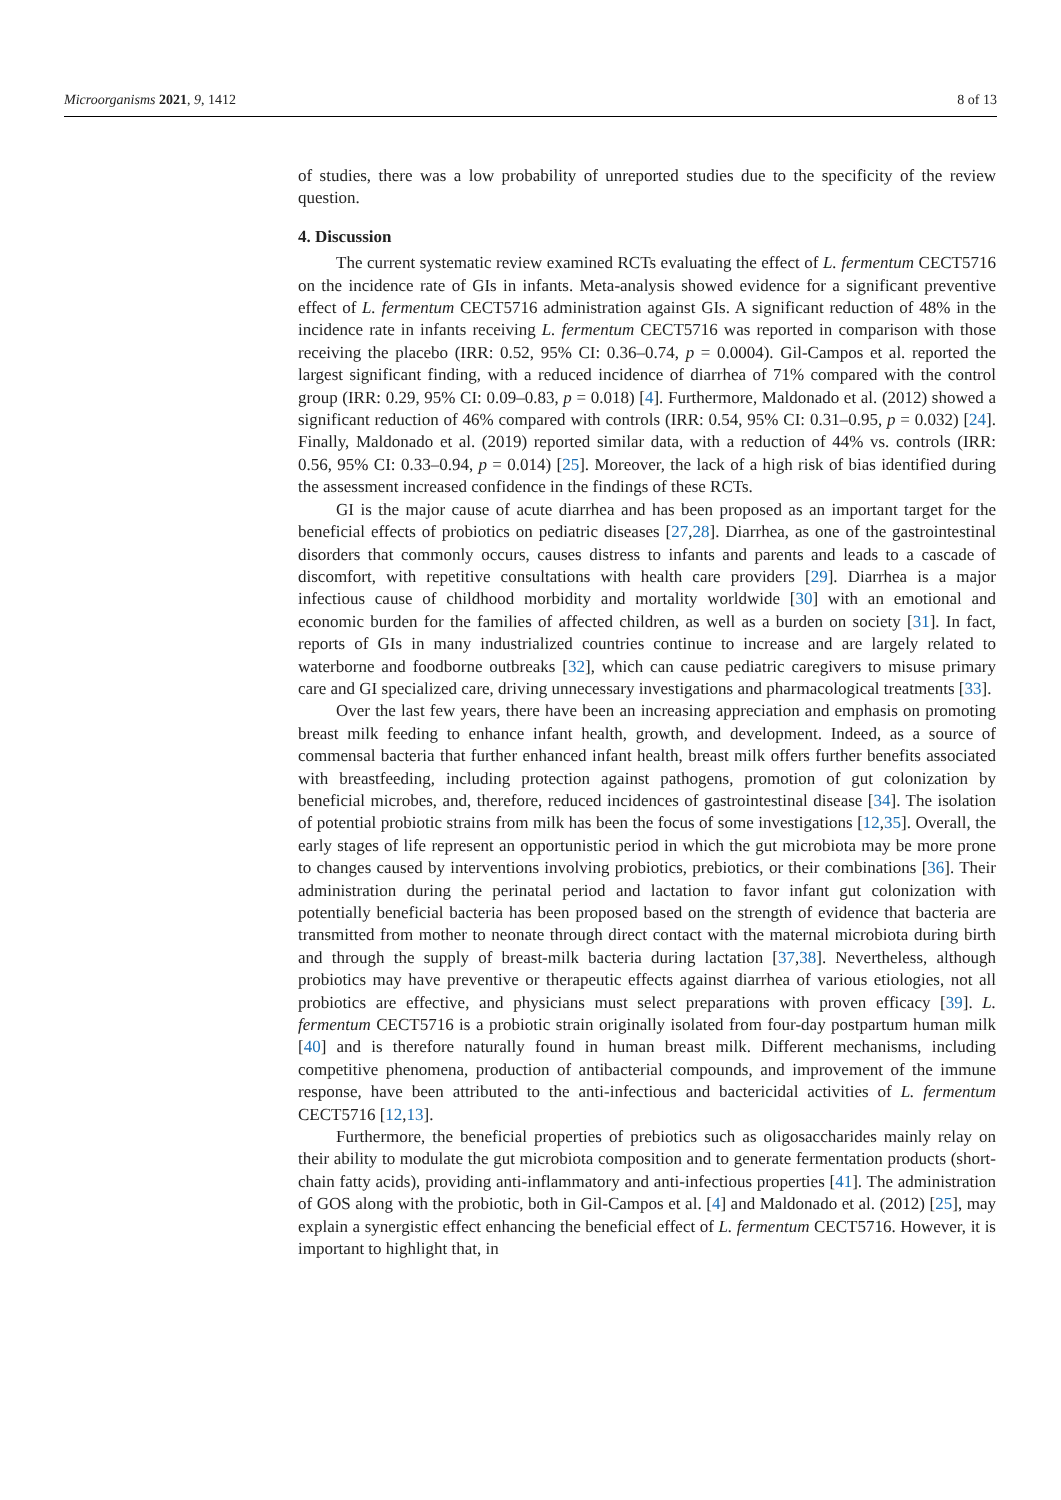Microorganisms 2021, 9, 1412 8 of 13
of studies, there was a low probability of unreported studies due to the specificity of the review question.
4. Discussion
The current systematic review examined RCTs evaluating the effect of L. fermentum CECT5716 on the incidence rate of GIs in infants. Meta-analysis showed evidence for a significant preventive effect of L. fermentum CECT5716 administration against GIs. A significant reduction of 48% in the incidence rate in infants receiving L. fermentum CECT5716 was reported in comparison with those receiving the placebo (IRR: 0.52, 95% CI: 0.36–0.74, p = 0.0004). Gil-Campos et al. reported the largest significant finding, with a reduced incidence of diarrhea of 71% compared with the control group (IRR: 0.29, 95% CI: 0.09–0.83, p = 0.018) [4]. Furthermore, Maldonado et al. (2012) showed a significant reduction of 46% compared with controls (IRR: 0.54, 95% CI: 0.31–0.95, p = 0.032) [24]. Finally, Maldonado et al. (2019) reported similar data, with a reduction of 44% vs. controls (IRR: 0.56, 95% CI: 0.33–0.94, p = 0.014) [25]. Moreover, the lack of a high risk of bias identified during the assessment increased confidence in the findings of these RCTs.
GI is the major cause of acute diarrhea and has been proposed as an important target for the beneficial effects of probiotics on pediatric diseases [27,28]. Diarrhea, as one of the gastrointestinal disorders that commonly occurs, causes distress to infants and parents and leads to a cascade of discomfort, with repetitive consultations with health care providers [29]. Diarrhea is a major infectious cause of childhood morbidity and mortality worldwide [30] with an emotional and economic burden for the families of affected children, as well as a burden on society [31]. In fact, reports of GIs in many industrialized countries continue to increase and are largely related to waterborne and foodborne outbreaks [32], which can cause pediatric caregivers to misuse primary care and GI specialized care, driving unnecessary investigations and pharmacological treatments [33].
Over the last few years, there have been an increasing appreciation and emphasis on promoting breast milk feeding to enhance infant health, growth, and development. Indeed, as a source of commensal bacteria that further enhanced infant health, breast milk offers further benefits associated with breastfeeding, including protection against pathogens, promotion of gut colonization by beneficial microbes, and, therefore, reduced incidences of gastrointestinal disease [34]. The isolation of potential probiotic strains from milk has been the focus of some investigations [12,35]. Overall, the early stages of life represent an opportunistic period in which the gut microbiota may be more prone to changes caused by interventions involving probiotics, prebiotics, or their combinations [36]. Their administration during the perinatal period and lactation to favor infant gut colonization with potentially beneficial bacteria has been proposed based on the strength of evidence that bacteria are transmitted from mother to neonate through direct contact with the maternal microbiota during birth and through the supply of breast-milk bacteria during lactation [37,38]. Nevertheless, although probiotics may have preventive or therapeutic effects against diarrhea of various etiologies, not all probiotics are effective, and physicians must select preparations with proven efficacy [39]. L. fermentum CECT5716 is a probiotic strain originally isolated from four-day postpartum human milk [40] and is therefore naturally found in human breast milk. Different mechanisms, including competitive phenomena, production of antibacterial compounds, and improvement of the immune response, have been attributed to the anti-infectious and bactericidal activities of L. fermentum CECT5716 [12,13].
Furthermore, the beneficial properties of prebiotics such as oligosaccharides mainly relay on their ability to modulate the gut microbiota composition and to generate fermentation products (short-chain fatty acids), providing anti-inflammatory and anti-infectious properties [41]. The administration of GOS along with the probiotic, both in Gil-Campos et al. [4] and Maldonado et al. (2012) [25], may explain a synergistic effect enhancing the beneficial effect of L. fermentum CECT5716. However, it is important to highlight that, in